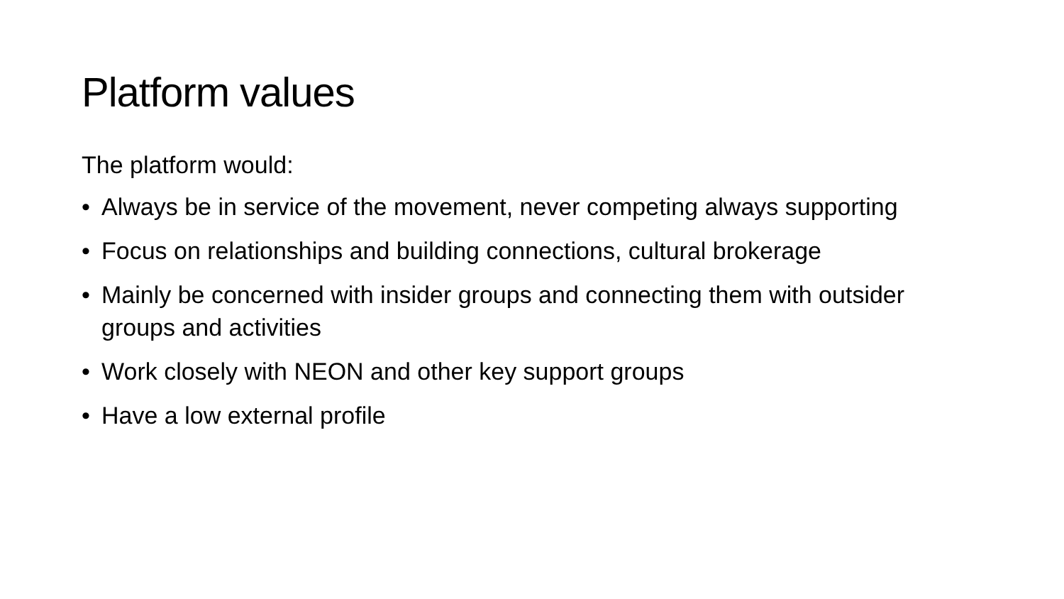Platform values
The platform would:
• Always be in service of the movement, never competing always supporting
• Focus on relationships and building connections, cultural brokerage
• Mainly be concerned with insider groups and connecting them with outsider groups and activities
• Work closely with NEON and other key support groups
• Have a low external profile